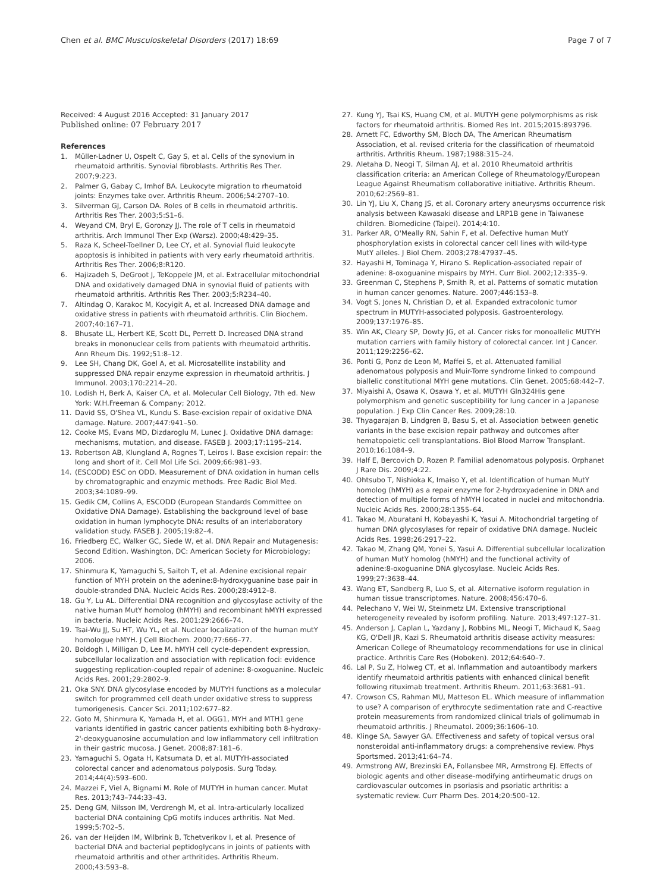Chen et al. BMC Musculoskeletal Disorders (2017) 18:69 Page 7 of 7
Received: 4 August 2016 Accepted: 31 January 2017
Published online: 07 February 2017
References
1. Müller-Ladner U, Ospelt C, Gay S, et al. Cells of the synovium in rheumatoid arthritis. Synovial fibroblasts. Arthritis Res Ther. 2007;9:223.
2. Palmer G, Gabay C, Imhof BA. Leukocyte migration to rheumatoid joints: Enzymes take over. Arthritis Rheum. 2006;54:2707–10.
3. Silverman GJ, Carson DA. Roles of B cells in rheumatoid arthritis. Arthritis Res Ther. 2003;5:S1–6.
4. Weyand CM, Bryl E, Goronzy JJ. The role of T cells in rheumatoid arthritis. Arch Immunol Ther Exp (Warsz). 2000;48:429–35.
5. Raza K, Scheel-Toellner D, Lee CY, et al. Synovial fluid leukocyte apoptosis is inhibited in patients with very early rheumatoid arthritis. Arthritis Res Ther. 2006;8:R120.
6. Hajizadeh S, DeGroot J, TeKoppele JM, et al. Extracellular mitochondrial DNA and oxidatively damaged DNA in synovial fluid of patients with rheumatoid arthritis. Arthritis Res Ther. 2003;5:R234–40.
7. Altindag O, Karakoc M, Kocyigit A, et al. Increased DNA damage and oxidative stress in patients with rheumatoid arthritis. Clin Biochem. 2007;40:167–71.
8. Bhusate LL, Herbert KE, Scott DL, Perrett D. Increased DNA strand breaks in mononuclear cells from patients with rheumatoid arthritis. Ann Rheum Dis. 1992;51:8–12.
9. Lee SH, Chang DK, Goel A, et al. Microsatellite instability and suppressed DNA repair enzyme expression in rheumatoid arthritis. J Immunol. 2003;170:2214–20.
10. Lodish H, Berk A, Kaiser CA, et al. Molecular Cell Biology, 7th ed. New York: W.H.Freeman & Company; 2012.
11. David SS, O'Shea VL, Kundu S. Base-excision repair of oxidative DNA damage. Nature. 2007;447:941–50.
12. Cooke MS, Evans MD, Dizdaroglu M, Lunec J. Oxidative DNA damage: mechanisms, mutation, and disease. FASEB J. 2003;17:1195–214.
13. Robertson AB, Klungland A, Rognes T, Leiros I. Base excision repair: the long and short of it. Cell Mol Life Sci. 2009;66:981–93.
14. (ESCODD) ESC on ODD. Measurement of DNA oxidation in human cells by chromatographic and enzymic methods. Free Radic Biol Med. 2003;34:1089–99.
15. Gedik CM, Collins A, ESCODD (European Standards Committee on Oxidative DNA Damage). Establishing the background level of base oxidation in human lymphocyte DNA: results of an interlaboratory validation study. FASEB J. 2005;19:82–4.
16. Friedberg EC, Walker GC, Siede W, et al. DNA Repair and Mutagenesis: Second Edition. Washington, DC: American Society for Microbiology; 2006.
17. Shinmura K, Yamaguchi S, Saitoh T, et al. Adenine excisional repair function of MYH protein on the adenine:8-hydroxyguanine base pair in double-stranded DNA. Nucleic Acids Res. 2000;28:4912–8.
18. Gu Y, Lu AL. Differential DNA recognition and glycosylase activity of the native human MutY homolog (hMYH) and recombinant hMYH expressed in bacteria. Nucleic Acids Res. 2001;29:2666–74.
19. Tsai-Wu JJ, Su HT, Wu YL, et al. Nuclear localization of the human mutY homologue hMYH. J Cell Biochem. 2000;77:666–77.
20. Boldogh I, Milligan D, Lee M. hMYH cell cycle-dependent expression, subcellular localization and association with replication foci: evidence suggesting replication-coupled repair of adenine: 8-oxoguanine. Nucleic Acids Res. 2001;29:2802–9.
21. Oka SNY. DNA glycosylase encoded by MUTYH functions as a molecular switch for programmed cell death under oxidative stress to suppress tumorigenesis. Cancer Sci. 2011;102:677–82.
22. Goto M, Shinmura K, Yamada H, et al. OGG1, MYH and MTH1 gene variants identified in gastric cancer patients exhibiting both 8-hydroxy-2'-deoxyguanosine accumulation and low inflammatory cell infiltration in their gastric mucosa. J Genet. 2008;87:181–6.
23. Yamaguchi S, Ogata H, Katsumata D, et al. MUTYH-associated colorectal cancer and adenomatous polyposis. Surg Today. 2014;44(4):593–600.
24. Mazzei F, Viel A, Bignami M. Role of MUTYH in human cancer. Mutat Res. 2013;743–744:33–43.
25. Deng GM, Nilsson IM, Verdrengh M, et al. Intra-articularly localized bacterial DNA containing CpG motifs induces arthritis. Nat Med. 1999;5:702–5.
26. van der Heijden IM, Wilbrink B, Tchetverikov I, et al. Presence of bacterial DNA and bacterial peptidoglycans in joints of patients with rheumatoid arthritis and other arthritides. Arthritis Rheum. 2000;43:593–8.
27. Kung YJ, Tsai KS, Huang CM, et al. MUTYH gene polymorphisms as risk factors for rheumatoid arthritis. Biomed Res Int. 2015;2015:893796.
28. Arnett FC, Edworthy SM, Bloch DA, The American Rheumatism Association, et al. revised criteria for the classification of rheumatoid arthritis. Arthritis Rheum. 1987;1988:315–24.
29. Aletaha D, Neogi T, Silman AJ, et al. 2010 Rheumatoid arthritis classification criteria: an American College of Rheumatology/European League Against Rheumatism collaborative initiative. Arthritis Rheum. 2010;62:2569–81.
30. Lin YJ, Liu X, Chang JS, et al. Coronary artery aneurysms occurrence risk analysis between Kawasaki disease and LRP1B gene in Taiwanese children. Biomedicine (Taipei). 2014;4:10.
31. Parker AR, O'Meally RN, Sahin F, et al. Defective human MutY phosphorylation exists in colorectal cancer cell lines with wild-type MutY alleles. J Biol Chem. 2003;278:47937–45.
32. Hayashi H, Tominaga Y, Hirano S. Replication-associated repair of adenine: 8-oxoguanine mispairs by MYH. Curr Biol. 2002;12:335–9.
33. Greenman C, Stephens P, Smith R, et al. Patterns of somatic mutation in human cancer genomes. Nature. 2007;446:153–8.
34. Vogt S, Jones N, Christian D, et al. Expanded extracolonic tumor spectrum in MUTYH-associated polyposis. Gastroenterology. 2009;137:1976–85.
35. Win AK, Cleary SP, Dowty JG, et al. Cancer risks for monoallelic MUTYH mutation carriers with family history of colorectal cancer. Int J Cancer. 2011;129:2256–62.
36. Ponti G, Ponz de Leon M, Maffei S, et al. Attenuated familial adenomatous polyposis and Muir-Torre syndrome linked to compound biallelic constitutional MYH gene mutations. Clin Genet. 2005;68:442–7.
37. Miyaishi A, Osawa K, Osawa Y, et al. MUTYH Gln324His gene polymorphism and genetic susceptibility for lung cancer in a Japanese population. J Exp Clin Cancer Res. 2009;28:10.
38. Thyagarajan B, Lindgren B, Basu S, et al. Association between genetic variants in the base excision repair pathway and outcomes after hematopoietic cell transplantations. Biol Blood Marrow Transplant. 2010;16:1084–9.
39. Half E, Bercovich D, Rozen P. Familial adenomatous polyposis. Orphanet J Rare Dis. 2009;4:22.
40. Ohtsubo T, Nishioka K, Imaiso Y, et al. Identification of human MutY homolog (hMYH) as a repair enzyme for 2-hydroxyadenine in DNA and detection of multiple forms of hMYH located in nuclei and mitochondria. Nucleic Acids Res. 2000;28:1355–64.
41. Takao M, Aburatani H, Kobayashi K, Yasui A. Mitochondrial targeting of human DNA glycosylases for repair of oxidative DNA damage. Nucleic Acids Res. 1998;26:2917–22.
42. Takao M, Zhang QM, Yonei S, Yasui A. Differential subcellular localization of human MutY homolog (hMYH) and the functional activity of adenine:8-oxoguanine DNA glycosylase. Nucleic Acids Res. 1999;27:3638–44.
43. Wang ET, Sandberg R, Luo S, et al. Alternative isoform regulation in human tissue transcriptomes. Nature. 2008;456:470–6.
44. Pelechano V, Wei W, Steinmetz LM. Extensive transcriptional heterogeneity revealed by isoform profiling. Nature. 2013;497:127–31.
45. Anderson J, Caplan L, Yazdany J, Robbins ML, Neogi T, Michaud K, Saag KG, O'Dell JR, Kazi S. Rheumatoid arthritis disease activity measures: American College of Rheumatology recommendations for use in clinical practice. Arthritis Care Res (Hoboken). 2012;64:640–7.
46. Lal P, Su Z, Holweg CT, et al. Inflammation and autoantibody markers identify rheumatoid arthritis patients with enhanced clinical benefit following rituximab treatment. Arthritis Rheum. 2011;63:3681–91.
47. Crowson CS, Rahman MU, Matteson EL. Which measure of inflammation to use? A comparison of erythrocyte sedimentation rate and C-reactive protein measurements from randomized clinical trials of golimumab in rheumatoid arthritis. J Rheumatol. 2009;36:1606–10.
48. Klinge SA, Sawyer GA. Effectiveness and safety of topical versus oral nonsteroidal anti-inflammatory drugs: a comprehensive review. Phys Sportsmed. 2013;41:64–74.
49. Armstrong AW, Brezinski EA, Follansbee MR, Armstrong EJ. Effects of biologic agents and other disease-modifying antirheumatic drugs on cardiovascular outcomes in psoriasis and psoriatic arthritis: a systematic review. Curr Pharm Des. 2014;20:500–12.